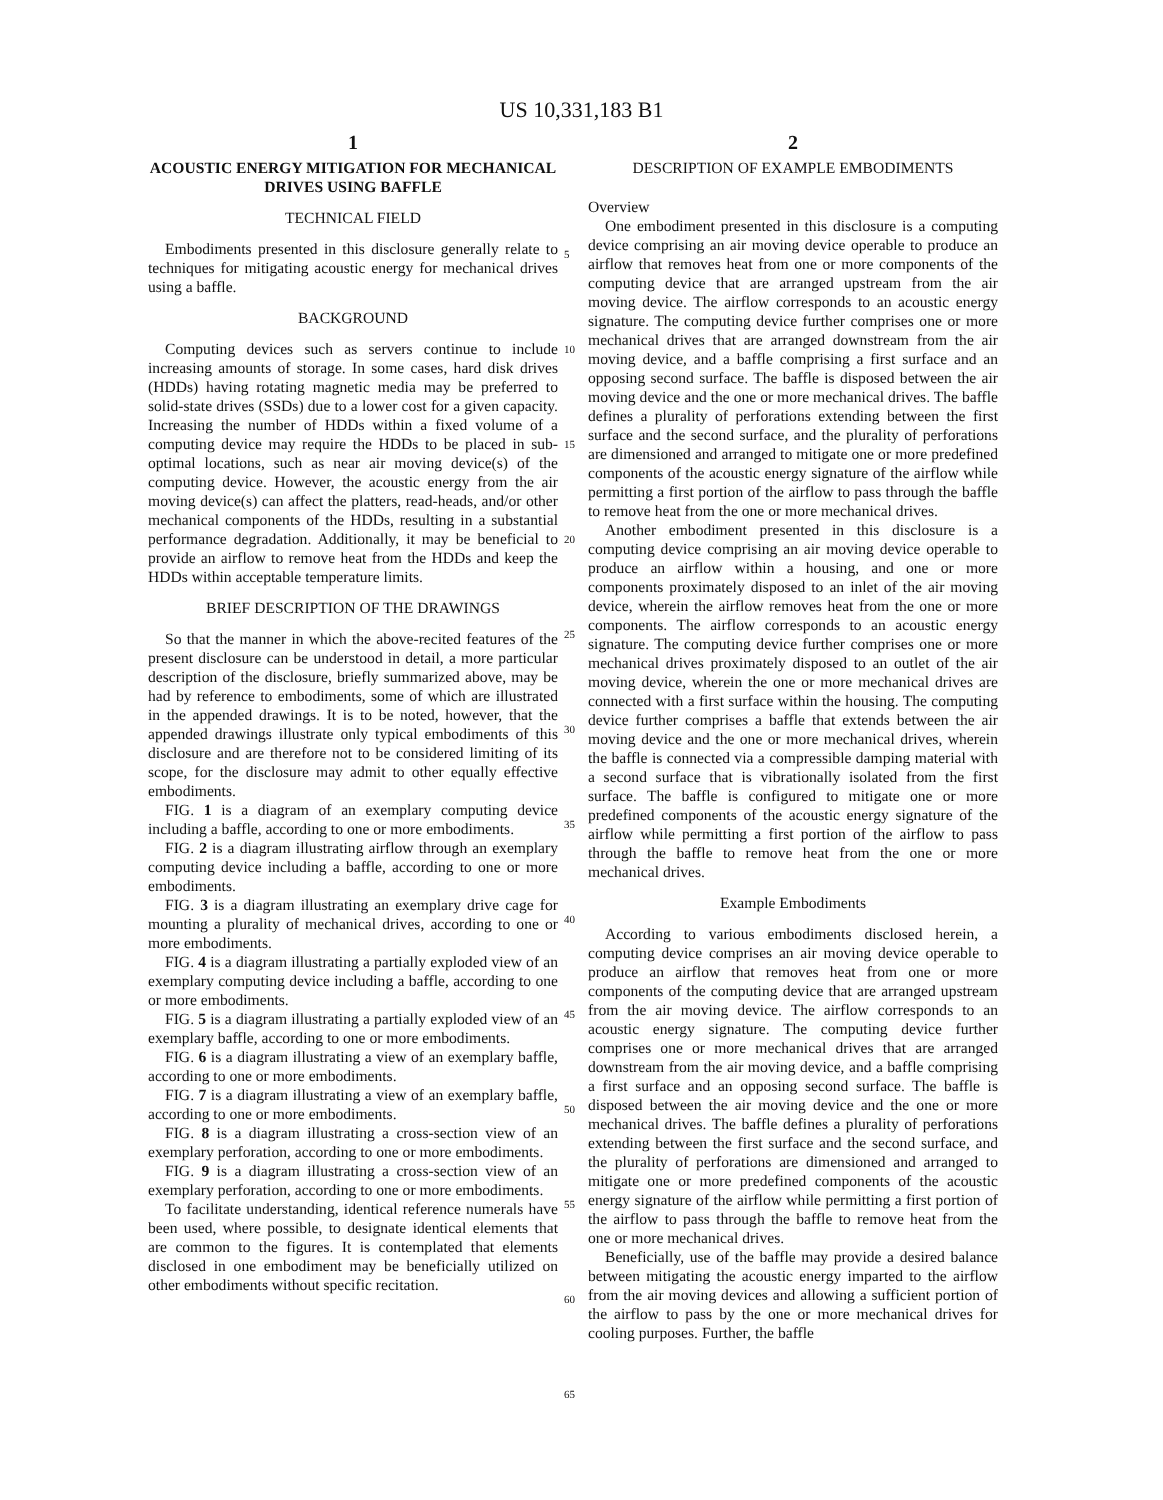US 10,331,183 B1
1
ACOUSTIC ENERGY MITIGATION FOR MECHANICAL DRIVES USING BAFFLE
TECHNICAL FIELD
Embodiments presented in this disclosure generally relate to techniques for mitigating acoustic energy for mechanical drives using a baffle.
BACKGROUND
Computing devices such as servers continue to include increasing amounts of storage. In some cases, hard disk drives (HDDs) having rotating magnetic media may be preferred to solid-state drives (SSDs) due to a lower cost for a given capacity. Increasing the number of HDDs within a fixed volume of a computing device may require the HDDs to be placed in sub-optimal locations, such as near air moving device(s) of the computing device. However, the acoustic energy from the air moving device(s) can affect the platters, read-heads, and/or other mechanical components of the HDDs, resulting in a substantial performance degradation. Additionally, it may be beneficial to provide an airflow to remove heat from the HDDs and keep the HDDs within acceptable temperature limits.
BRIEF DESCRIPTION OF THE DRAWINGS
So that the manner in which the above-recited features of the present disclosure can be understood in detail, a more particular description of the disclosure, briefly summarized above, may be had by reference to embodiments, some of which are illustrated in the appended drawings. It is to be noted, however, that the appended drawings illustrate only typical embodiments of this disclosure and are therefore not to be considered limiting of its scope, for the disclosure may admit to other equally effective embodiments.
FIG. 1 is a diagram of an exemplary computing device including a baffle, according to one or more embodiments.
FIG. 2 is a diagram illustrating airflow through an exemplary computing device including a baffle, according to one or more embodiments.
FIG. 3 is a diagram illustrating an exemplary drive cage for mounting a plurality of mechanical drives, according to one or more embodiments.
FIG. 4 is a diagram illustrating a partially exploded view of an exemplary computing device including a baffle, according to one or more embodiments.
FIG. 5 is a diagram illustrating a partially exploded view of an exemplary baffle, according to one or more embodiments.
FIG. 6 is a diagram illustrating a view of an exemplary baffle, according to one or more embodiments.
FIG. 7 is a diagram illustrating a view of an exemplary baffle, according to one or more embodiments.
FIG. 8 is a diagram illustrating a cross-section view of an exemplary perforation, according to one or more embodiments.
FIG. 9 is a diagram illustrating a cross-section view of an exemplary perforation, according to one or more embodiments.
To facilitate understanding, identical reference numerals have been used, where possible, to designate identical elements that are common to the figures. It is contemplated that elements disclosed in one embodiment may be beneficially utilized on other embodiments without specific recitation.
5
10
15
20
25
30
35
40
45
50
55
60
65
2
DESCRIPTION OF EXAMPLE EMBODIMENTS
Overview
One embodiment presented in this disclosure is a computing device comprising an air moving device operable to produce an airflow that removes heat from one or more components of the computing device that are arranged upstream from the air moving device. The airflow corresponds to an acoustic energy signature. The computing device further comprises one or more mechanical drives that are arranged downstream from the air moving device, and a baffle comprising a first surface and an opposing second surface. The baffle is disposed between the air moving device and the one or more mechanical drives. The baffle defines a plurality of perforations extending between the first surface and the second surface, and the plurality of perforations are dimensioned and arranged to mitigate one or more predefined components of the acoustic energy signature of the airflow while permitting a first portion of the airflow to pass through the baffle to remove heat from the one or more mechanical drives.
Another embodiment presented in this disclosure is a computing device comprising an air moving device operable to produce an airflow within a housing, and one or more components proximately disposed to an inlet of the air moving device, wherein the airflow removes heat from the one or more components. The airflow corresponds to an acoustic energy signature. The computing device further comprises one or more mechanical drives proximately disposed to an outlet of the air moving device, wherein the one or more mechanical drives are connected with a first surface within the housing. The computing device further comprises a baffle that extends between the air moving device and the one or more mechanical drives, wherein the baffle is connected via a compressible damping material with a second surface that is vibrationally isolated from the first surface. The baffle is configured to mitigate one or more predefined components of the acoustic energy signature of the airflow while permitting a first portion of the airflow to pass through the baffle to remove heat from the one or more mechanical drives.
Example Embodiments
According to various embodiments disclosed herein, a computing device comprises an air moving device operable to produce an airflow that removes heat from one or more components of the computing device that are arranged upstream from the air moving device. The airflow corresponds to an acoustic energy signature. The computing device further comprises one or more mechanical drives that are arranged downstream from the air moving device, and a baffle comprising a first surface and an opposing second surface. The baffle is disposed between the air moving device and the one or more mechanical drives. The baffle defines a plurality of perforations extending between the first surface and the second surface, and the plurality of perforations are dimensioned and arranged to mitigate one or more predefined components of the acoustic energy signature of the airflow while permitting a first portion of the airflow to pass through the baffle to remove heat from the one or more mechanical drives.
Beneficially, use of the baffle may provide a desired balance between mitigating the acoustic energy imparted to the airflow from the air moving devices and allowing a sufficient portion of the airflow to pass by the one or more mechanical drives for cooling purposes. Further, the baffle